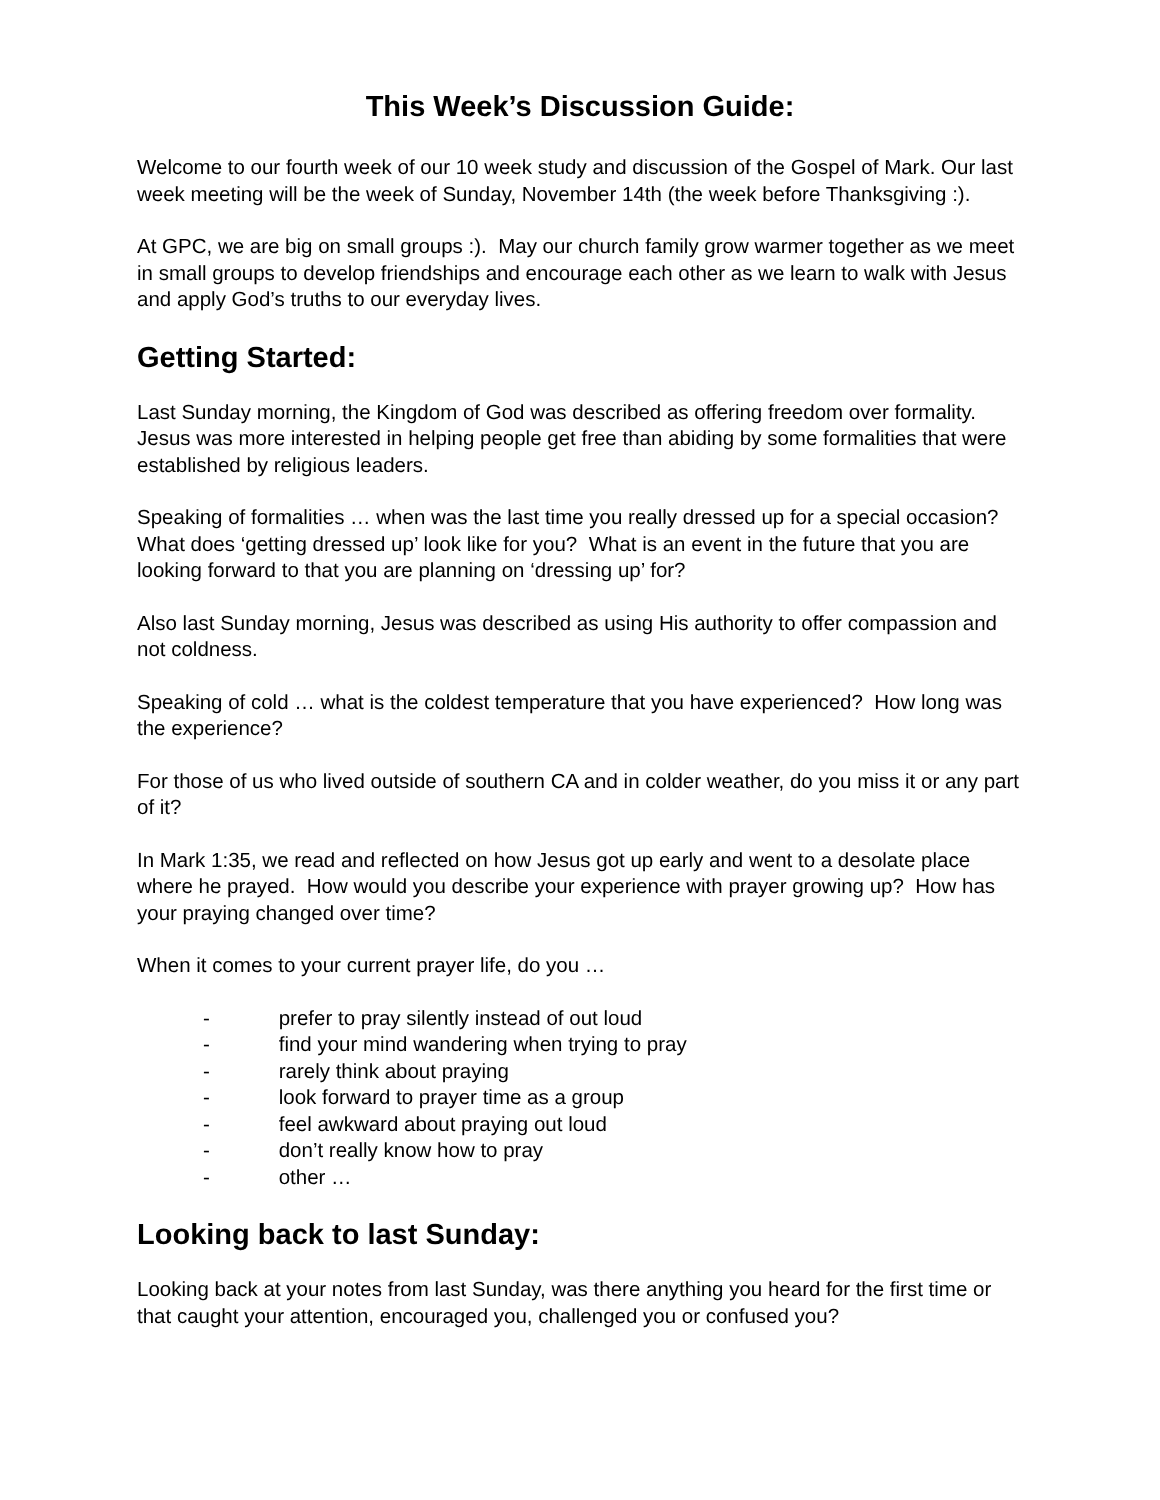This Week’s Discussion Guide:
Welcome to our fourth week of our 10 week study and discussion of the Gospel of Mark. Our last week meeting will be the week of Sunday, November 14th (the week before Thanksgiving :).
At GPC, we are big on small groups :). May our church family grow warmer together as we meet in small groups to develop friendships and encourage each other as we learn to walk with Jesus and apply God’s truths to our everyday lives.
Getting Started:
Last Sunday morning, the Kingdom of God was described as offering freedom over formality. Jesus was more interested in helping people get free than abiding by some formalities that were established by religious leaders.
Speaking of formalities … when was the last time you really dressed up for a special occasion? What does ‘getting dressed up’ look like for you? What is an event in the future that you are looking forward to that you are planning on ‘dressing up’ for?
Also last Sunday morning, Jesus was described as using His authority to offer compassion and not coldness.
Speaking of cold … what is the coldest temperature that you have experienced? How long was the experience?
For those of us who lived outside of southern CA and in colder weather, do you miss it or any part of it?
In Mark 1:35, we read and reflected on how Jesus got up early and went to a desolate place where he prayed. How would you describe your experience with prayer growing up? How has your praying changed over time?
When it comes to your current prayer life, do you …
- prefer to pray silently instead of out loud
- find your mind wandering when trying to pray
- rarely think about praying
- look forward to prayer time as a group
- feel awkward about praying out loud
- don’t really know how to pray
- other …
Looking back to last Sunday:
Looking back at your notes from last Sunday, was there anything you heard for the first time or that caught your attention, encouraged you, challenged you or confused you?